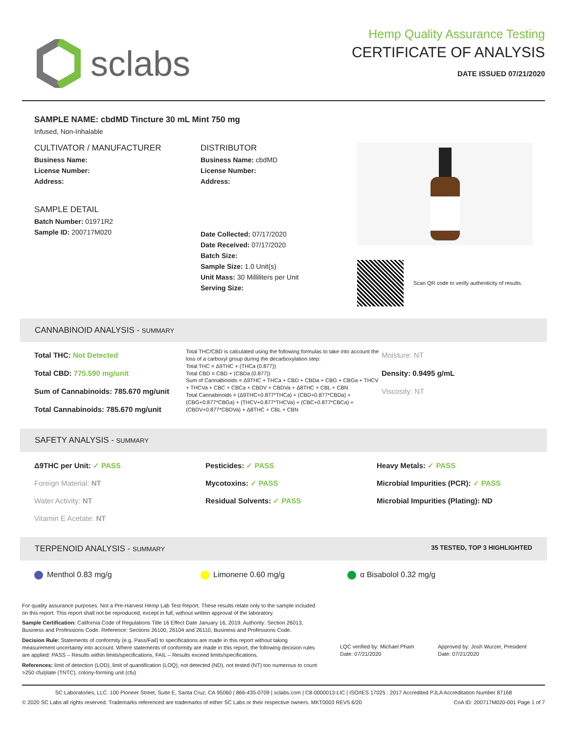sclabs
Hemp Quality Assurance Testing
CERTIFICATE OF ANALYSIS
DATE ISSUED 07/21/2020
SAMPLE NAME: cbdMD Tincture 30 mL Mint 750 mg
Infused, Non-Inhalable
CULTIVATOR / MANUFACTURER
Business Name:
License Number:
Address:
SAMPLE DETAIL
Batch Number: 01971R2
Sample ID: 200717M020
DISTRIBUTOR
Business Name: cbdMD
License Number:
Address:
Date Collected: 07/17/2020
Date Received: 07/17/2020
Batch Size:
Sample Size: 1.0 Unit(s)
Unit Mass: 30 Milliliters per Unit
Serving Size:
Scan QR code to verify authenticity of results.
CANNABINOID ANALYSIS - SUMMARY
Total THC: Not Detected
Total CBD: 775.590 mg/unit
Sum of Cannabinoids: 785.670 mg/unit
Total Cannabinoids: 785.670 mg/unit
Total THC/CBD is calculated using the following formulas to take into account the loss of a carboxyl group during the decarboxylation step:
Total THC = Δ9THC + (THCa (0.877))
Total CBD = CBD + (CBDa (0.877))
Sum of Cannabinoids = Δ9THC + THCa + CBD + CBDa + CBG + CBGa + THCV + THCVa + CBC + CBCa + CBDV + CBDVa + Δ8THC + CBL + CBN
Total Cannabinoids = (Δ9THC+0.877*THCa) + (CBD+0.877*CBDa) + (CBG+0.877*CBGa) + (THCV+0.877*THCVa) + (CBC+0.877*CBCa) + (CBDV+0.877*CBDVa) + Δ8THC + CBL + CBN
Moisture: NT
Density: 0.9495 g/mL
Viscosity: NT
SAFETY ANALYSIS - SUMMARY
Δ9THC per Unit: ✓ PASS
Foreign Material: NT
Water Activity: NT
Vitamin E Acetate: NT
Pesticides: ✓ PASS
Mycotoxins: ✓ PASS
Residual Solvents: ✓ PASS
Heavy Metals: ✓ PASS
Microbial Impurities (PCR): ✓ PASS
Microbial Impurities (Plating): ND
TERPENOID ANALYSIS - SUMMARY 35 TESTED, TOP 3 HIGHLIGHTED
Menthol 0.83 mg/g Limonene 0.60 mg/g α Bisabolol 0.32 mg/g
For quality assurance purposes. Not a Pre-Harvest Hemp Lab Test Report. These results relate only to the sample included on this report. This report shall not be reproduced, except in full, without written approval of the laboratory.
Sample Certification: California Code of Regulations Title 16 Effect Date January 16, 2019. Authority: Section 26013, Business and Professions Code. Reference: Sections 26100, 26104 and 26110, Business and Professions Code.
Decision Rule: Statements of conformity (e.g. Pass/Fail) to specifications are made in this report without taking measurement uncertainty into account. Where statements of conformity are made in this report, the following decision rules are applied: PASS – Results within limits/specifications, FAIL – Results exceed limits/specifications.
References: limit of detection (LOD), limit of quantification (LOQ), not detected (ND), not tested (NT) too numerous to count >250 cfu/plate (TNTC), colony-forming unit (cfu)
LQC verified by: Michael Pham
Date: 07/21/2020
Approved by: Josh Wurzer, President
Date: 07/21/2020
SC Laboratories, LLC. 100 Pioneer Street, Suite E, Santa Cruz, CA 95060 | 866-435-0709 | sclabs.com | C8-0000013-LIC | ISO/IES 17025 : 2017 Accredited PJLA Accreditation Number 87168
© 2020 SC Labs all rights reserved. Trademarks referenced are trademarks of either SC Labs or their respective owners. MKT0003 REV5 6/20 CoA ID: 200717M020-001 Page 1 of 7